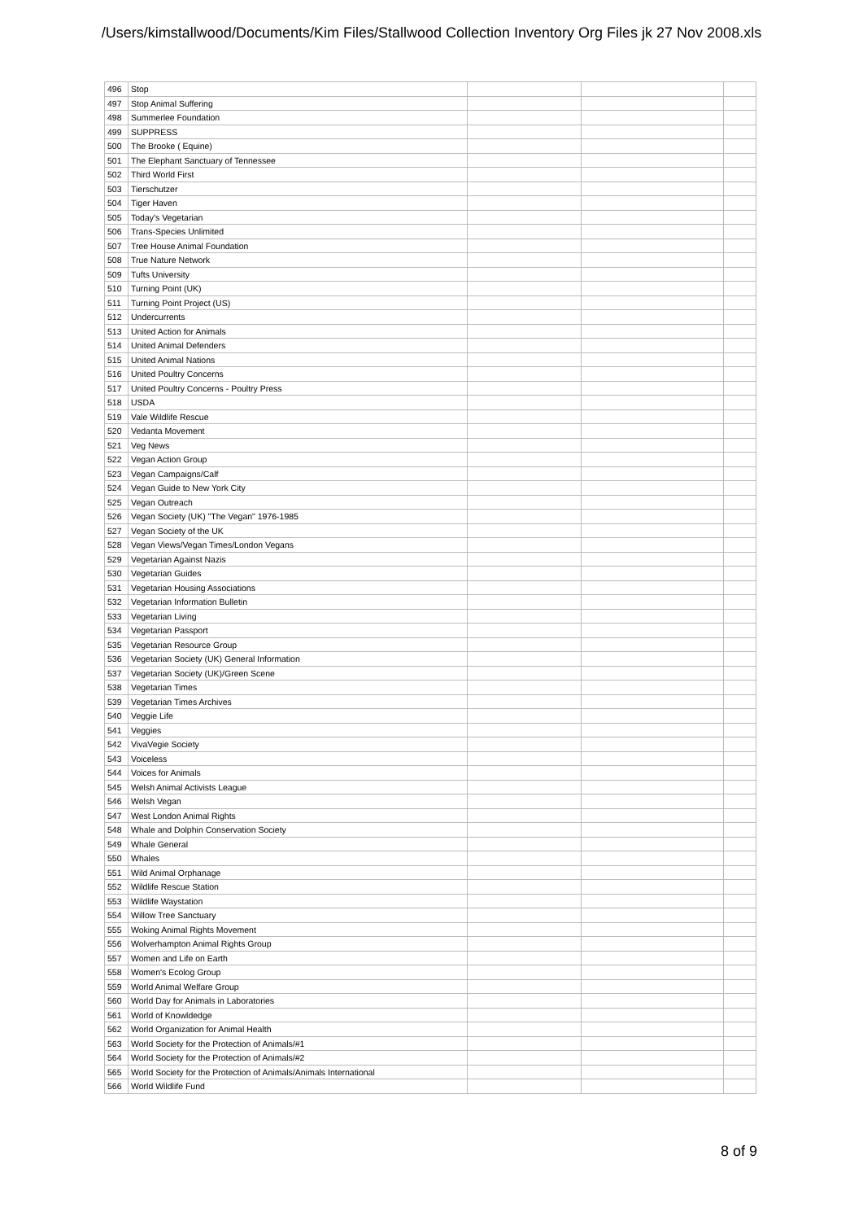/Users/kimstallwood/Documents/Kim Files/Stallwood Collection Inventory Org Files jk 27 Nov 2008.xls
| 496 | Stop | | | |
| 497 | Stop Animal Suffering | | | |
| 498 | Summerlee Foundation | | | |
| 499 | SUPPRESS | | | |
| 500 | The Brooke ( Equine) | | | |
| 501 | The Elephant Sanctuary of Tennessee | | | |
| 502 | Third World First | | | |
| 503 | Tierschutzer | | | |
| 504 | Tiger Haven | | | |
| 505 | Today's Vegetarian | | | |
| 506 | Trans-Species Unlimited | | | |
| 507 | Tree House Animal Foundation | | | |
| 508 | True Nature Network | | | |
| 509 | Tufts University | | | |
| 510 | Turning Point (UK) | | | |
| 511 | Turning Point Project (US) | | | |
| 512 | Undercurrents | | | |
| 513 | United Action for Animals | | | |
| 514 | United Animal Defenders | | | |
| 515 | United Animal Nations | | | |
| 516 | United Poultry Concerns | | | |
| 517 | United Poultry Concerns - Poultry Press | | | |
| 518 | USDA | | | |
| 519 | Vale Wildlife Rescue | | | |
| 520 | Vedanta Movement | | | |
| 521 | Veg News | | | |
| 522 | Vegan Action Group | | | |
| 523 | Vegan Campaigns/Calf | | | |
| 524 | Vegan Guide to New York City | | | |
| 525 | Vegan Outreach | | | |
| 526 | Vegan Society (UK) "The Vegan" 1976-1985 | | | |
| 527 | Vegan Society of the UK | | | |
| 528 | Vegan Views/Vegan Times/London Vegans | | | |
| 529 | Vegetarian Against Nazis | | | |
| 530 | Vegetarian Guides | | | |
| 531 | Vegetarian Housing Associations | | | |
| 532 | Vegetarian Information Bulletin | | | |
| 533 | Vegetarian Living | | | |
| 534 | Vegetarian Passport | | | |
| 535 | Vegetarian Resource Group | | | |
| 536 | Vegetarian Society (UK) General Information | | | |
| 537 | Vegetarian Society (UK)/Green Scene | | | |
| 538 | Vegetarian Times | | | |
| 539 | Vegetarian Times Archives | | | |
| 540 | Veggie Life | | | |
| 541 | Veggies | | | |
| 542 | VivaVegie Society | | | |
| 543 | Voiceless | | | |
| 544 | Voices for Animals | | | |
| 545 | Welsh Animal Activists League | | | |
| 546 | Welsh Vegan | | | |
| 547 | West London Animal Rights | | | |
| 548 | Whale and Dolphin Conservation Society | | | |
| 549 | Whale General | | | |
| 550 | Whales | | | |
| 551 | Wild Animal Orphanage | | | |
| 552 | Wildlife Rescue Station | | | |
| 553 | Wildlife Waystation | | | |
| 554 | Willow Tree Sanctuary | | | |
| 555 | Woking Animal Rights Movement | | | |
| 556 | Wolverhampton Animal Rights Group | | | |
| 557 | Women and Life on Earth | | | |
| 558 | Women's Ecolog Group | | | |
| 559 | World Animal Welfare Group | | | |
| 560 | World Day for Animals in Laboratories | | | |
| 561 | World of Knowldedge | | | |
| 562 | World Organization for Animal Health | | | |
| 563 | World Society for the Protection of Animals/#1 | | | |
| 564 | World Society for the Protection of Animals/#2 | | | |
| 565 | World Society for the Protection of Animals/Animals International | | | |
| 566 | World Wildlife Fund | | | |
8 of 9